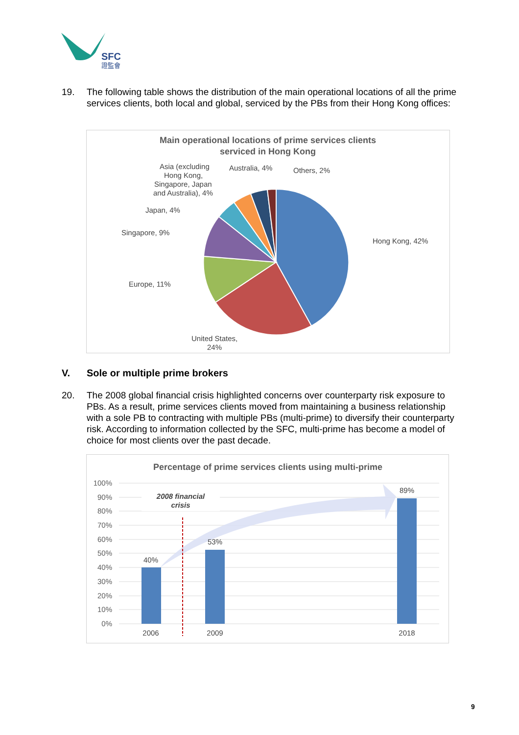SFC
證監會
19. The following table shows the distribution of the main operational locations of all the prime services clients, both local and global, serviced by the PBs from their Hong Kong offices:
Main operational locations of prime services clients
serviced in Hong Kong
Hong Kong, 42%
United States,
24%
Europe, 11%
Singapore, 9%
Japan, 4%
Asia (excluding
Hong Kong,
Singapore, Japan
and Australia), 4%
Australia, 4%
Others, 2%
V. Sole or multiple prime brokers
20. The 2008 global financial crisis highlighted concerns over counterparty risk exposure to PBs. As a result, prime services clients moved from maintaining a business relationship with a sole PB to contracting with multiple PBs (multi-prime) to diversify their counterparty risk. According to information collected by the SFC, multi-prime has become a model of choice for most clients over the past decade.
Percentage of prime services clients using multi-prime
100%
90%
80%
70%
60%
50%
40%
30%
20%
10%
0%
40%
53%
89%
2008 financial
crisis
2006
2009
2018
9